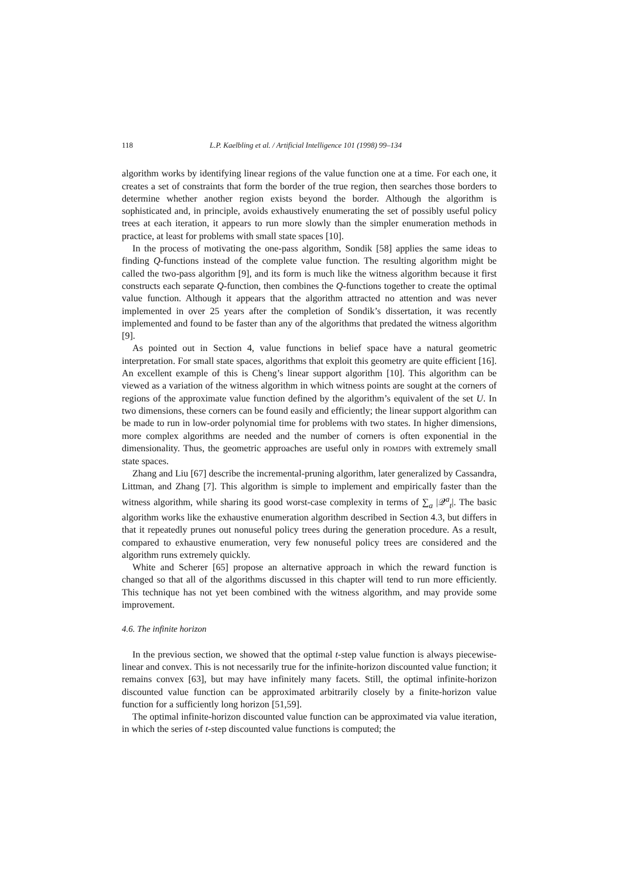118 L.P. Kaelbling et al. / Artificial Intelligence 101 (1998) 99–134
algorithm works by identifying linear regions of the value function one at a time. For each one, it creates a set of constraints that form the border of the true region, then searches those borders to determine whether another region exists beyond the border. Although the algorithm is sophisticated and, in principle, avoids exhaustively enumerating the set of possibly useful policy trees at each iteration, it appears to run more slowly than the simpler enumeration methods in practice, at least for problems with small state spaces [10].
In the process of motivating the one-pass algorithm, Sondik [58] applies the same ideas to finding Q-functions instead of the complete value function. The resulting algorithm might be called the two-pass algorithm [9], and its form is much like the witness algorithm because it first constructs each separate Q-function, then combines the Q-functions together to create the optimal value function. Although it appears that the algorithm attracted no attention and was never implemented in over 25 years after the completion of Sondik’s dissertation, it was recently implemented and found to be faster than any of the algorithms that predated the witness algorithm [9].
As pointed out in Section 4, value functions in belief space have a natural geometric interpretation. For small state spaces, algorithms that exploit this geometry are quite efficient [16]. An excellent example of this is Cheng’s linear support algorithm [10]. This algorithm can be viewed as a variation of the witness algorithm in which witness points are sought at the corners of regions of the approximate value function defined by the algorithm’s equivalent of the set U. In two dimensions, these corners can be found easily and efficiently; the linear support algorithm can be made to run in low-order polynomial time for problems with two states. In higher dimensions, more complex algorithms are needed and the number of corners is often exponential in the dimensionality. Thus, the geometric approaches are useful only in POMDPS with extremely small state spaces.
Zhang and Liu [67] describe the incremental-pruning algorithm, later generalized by Cassandra, Littman, and Zhang [7]. This algorithm is simple to implement and empirically faster than the witness algorithm, while sharing its good worst-case complexity in terms of ∑<sub>a</sub> |𝒬<sup>a</sup><sub>t</sub>|. The basic algorithm works like the exhaustive enumeration algorithm described in Section 4.3, but differs in that it repeatedly prunes out nonuseful policy trees during the generation procedure. As a result, compared to exhaustive enumeration, very few nonuseful policy trees are considered and the algorithm runs extremely quickly.
White and Scherer [65] propose an alternative approach in which the reward function is changed so that all of the algorithms discussed in this chapter will tend to run more efficiently. This technique has not yet been combined with the witness algorithm, and may provide some improvement.
4.6. The infinite horizon
In the previous section, we showed that the optimal t-step value function is always piecewise-linear and convex. This is not necessarily true for the infinite-horizon discounted value function; it remains convex [63], but may have infinitely many facets. Still, the optimal infinite-horizon discounted value function can be approximated arbitrarily closely by a finite-horizon value function for a sufficiently long horizon [51,59].
The optimal infinite-horizon discounted value function can be approximated via value iteration, in which the series of t-step discounted value functions is computed; the